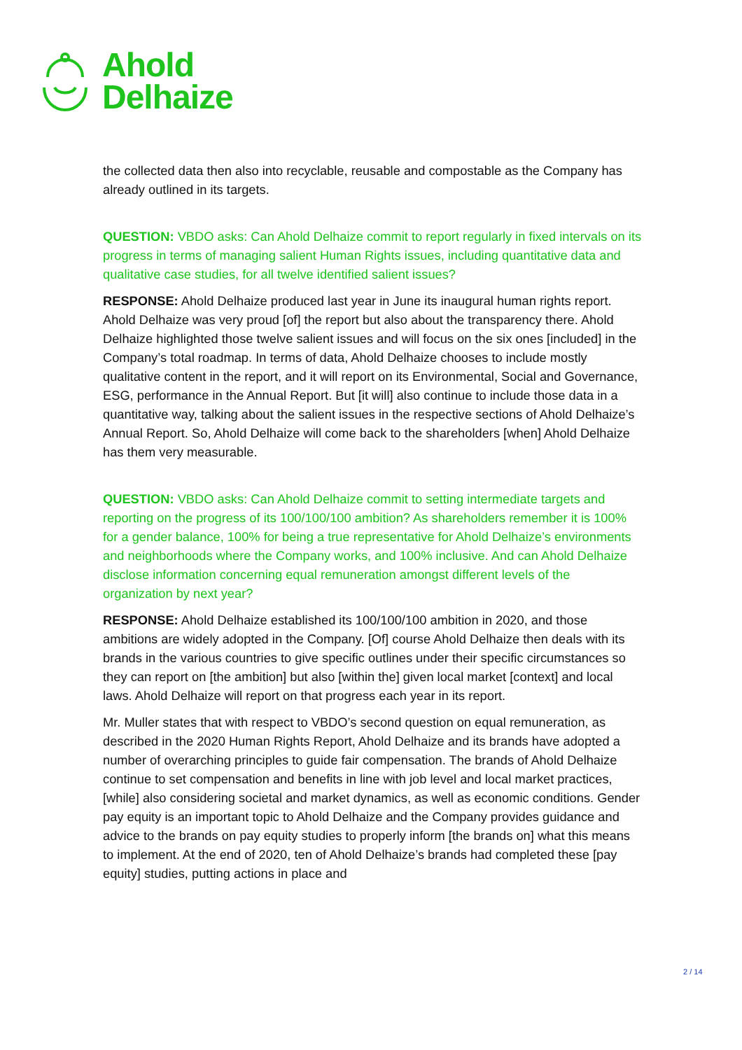Ahold
Delhaize
the collected data then also into recyclable, reusable and compostable as the Company has already outlined in its targets.
QUESTION: VBDO asks: Can Ahold Delhaize commit to report regularly in fixed intervals on its progress in terms of managing salient Human Rights issues, including quantitative data and qualitative case studies, for all twelve identified salient issues?
RESPONSE: Ahold Delhaize produced last year in June its inaugural human rights report. Ahold Delhaize was very proud [of] the report but also about the transparency there. Ahold Delhaize highlighted those twelve salient issues and will focus on the six ones [included] in the Company’s total roadmap. In terms of data, Ahold Delhaize chooses to include mostly qualitative content in the report, and it will report on its Environmental, Social and Governance, ESG, performance in the Annual Report. But [it will] also continue to include those data in a quantitative way, talking about the salient issues in the respective sections of Ahold Delhaize’s Annual Report. So, Ahold Delhaize will come back to the shareholders [when] Ahold Delhaize has them very measurable.
QUESTION: VBDO asks: Can Ahold Delhaize commit to setting intermediate targets and reporting on the progress of its 100/100/100 ambition? As shareholders remember it is 100% for a gender balance, 100% for being a true representative for Ahold Delhaize’s environments and neighborhoods where the Company works, and 100% inclusive. And can Ahold Delhaize disclose information concerning equal remuneration amongst different levels of the organization by next year?
RESPONSE: Ahold Delhaize established its 100/100/100 ambition in 2020, and those ambitions are widely adopted in the Company. [Of] course Ahold Delhaize then deals with its brands in the various countries to give specific outlines under their specific circumstances so they can report on [the ambition] but also [within the] given local market [context] and local laws. Ahold Delhaize will report on that progress each year in its report.
Mr. Muller states that with respect to VBDO’s second question on equal remuneration, as described in the 2020 Human Rights Report, Ahold Delhaize and its brands have adopted a number of overarching principles to guide fair compensation. The brands of Ahold Delhaize continue to set compensation and benefits in line with job level and local market practices, [while] also considering societal and market dynamics, as well as economic conditions. Gender pay equity is an important topic to Ahold Delhaize and the Company provides guidance and advice to the brands on pay equity studies to properly inform [the brands on] what this means to implement. At the end of 2020, ten of Ahold Delhaize’s brands had completed these [pay equity] studies, putting actions in place and
2 / 14